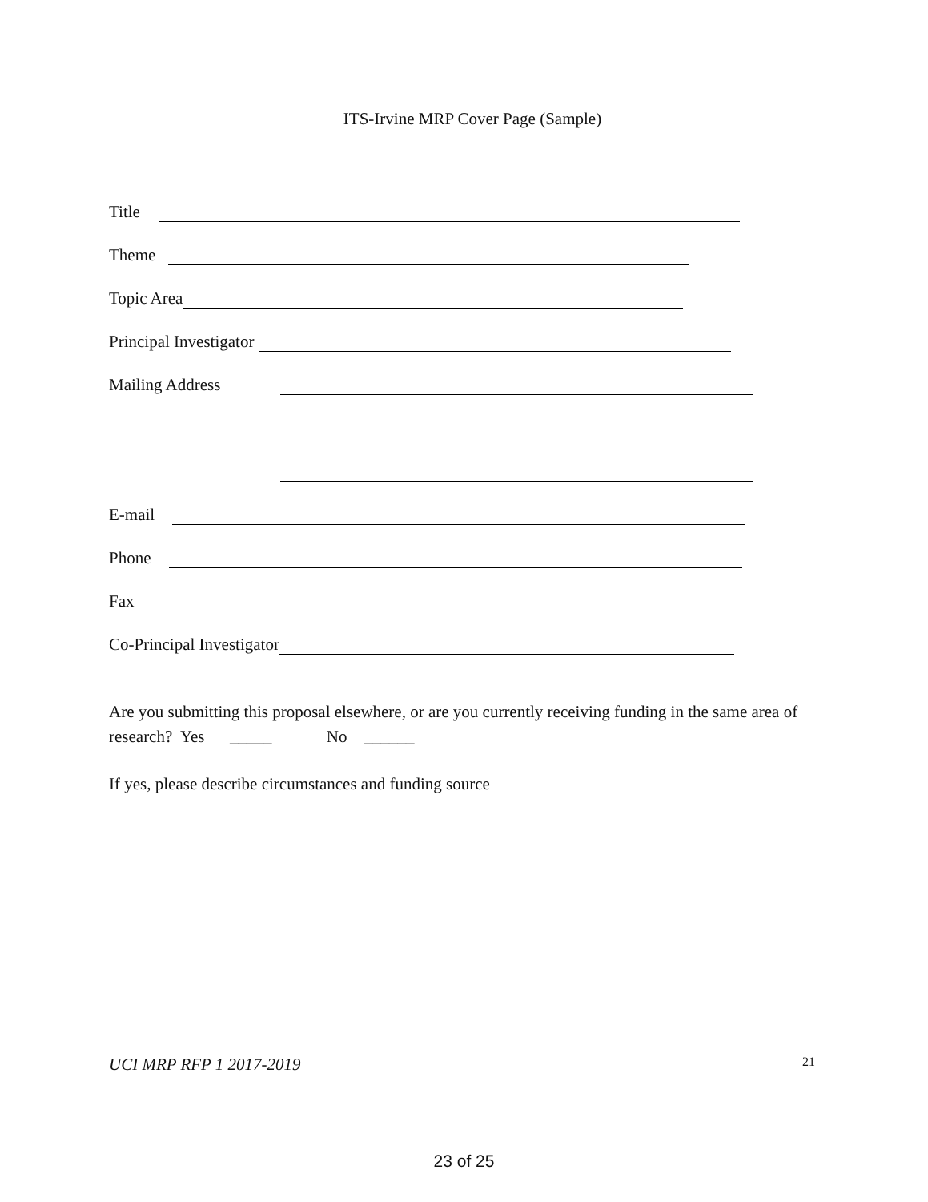ITS-Irvine MRP Cover Page (Sample)
Title
Theme
Topic Area
Principal Investigator
Mailing Address
E-mail
Phone
Fax
Co-Principal Investigator
Are you submitting this proposal elsewhere, or are you currently receiving funding in the same area of research? Yes _____ No ______
If yes, please describe circumstances and funding source
UCI MRP RFP 1 2017-2019 21
23 of 25